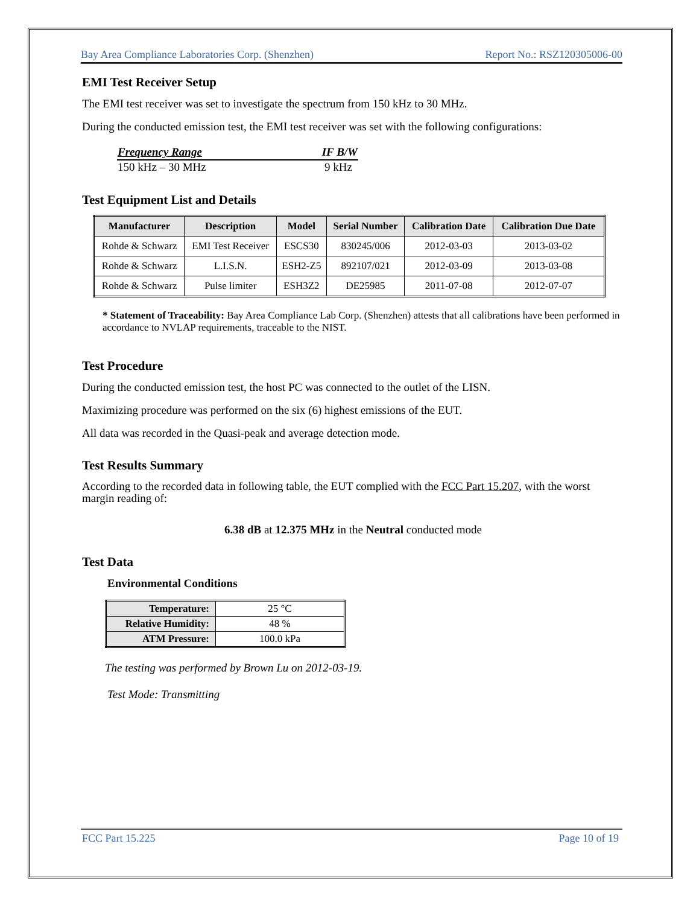Bay Area Compliance Laboratories Corp. (Shenzhen) Report No.: RSZ120305006-00
EMI Test Receiver Setup
The EMI test receiver was set to investigate the spectrum from 150 kHz to 30 MHz.
During the conducted emission test, the EMI test receiver was set with the following configurations:
| Frequency Range | IF B/W |
| --- | --- |
| 150 kHz – 30 MHz | 9 kHz |
Test Equipment List and Details
| Manufacturer | Description | Model | Serial Number | Calibration Date | Calibration Due Date |
| --- | --- | --- | --- | --- | --- |
| Rohde & Schwarz | EMI Test Receiver | ESCS30 | 830245/006 | 2012-03-03 | 2013-03-02 |
| Rohde & Schwarz | L.I.S.N. | ESH2-Z5 | 892107/021 | 2012-03-09 | 2013-03-08 |
| Rohde & Schwarz | Pulse limiter | ESH3Z2 | DE25985 | 2011-07-08 | 2012-07-07 |
* Statement of Traceability: Bay Area Compliance Lab Corp. (Shenzhen) attests that all calibrations have been performed in accordance to NVLAP requirements, traceable to the NIST.
Test Procedure
During the conducted emission test, the host PC was connected to the outlet of the LISN.
Maximizing procedure was performed on the six (6) highest emissions of the EUT.
All data was recorded in the Quasi-peak and average detection mode.
Test Results Summary
According to the recorded data in following table, the EUT complied with the FCC Part 15.207, with the worst margin reading of:
6.38 dB at 12.375 MHz in the Neutral conducted mode
Test Data
Environmental Conditions
| Temperature: | 25 °C |
| Relative Humidity: | 48 % |
| ATM Pressure: | 100.0 kPa |
The testing was performed by Brown Lu on 2012-03-19.
Test Mode: Transmitting
FCC Part 15.225 Page 10 of 19